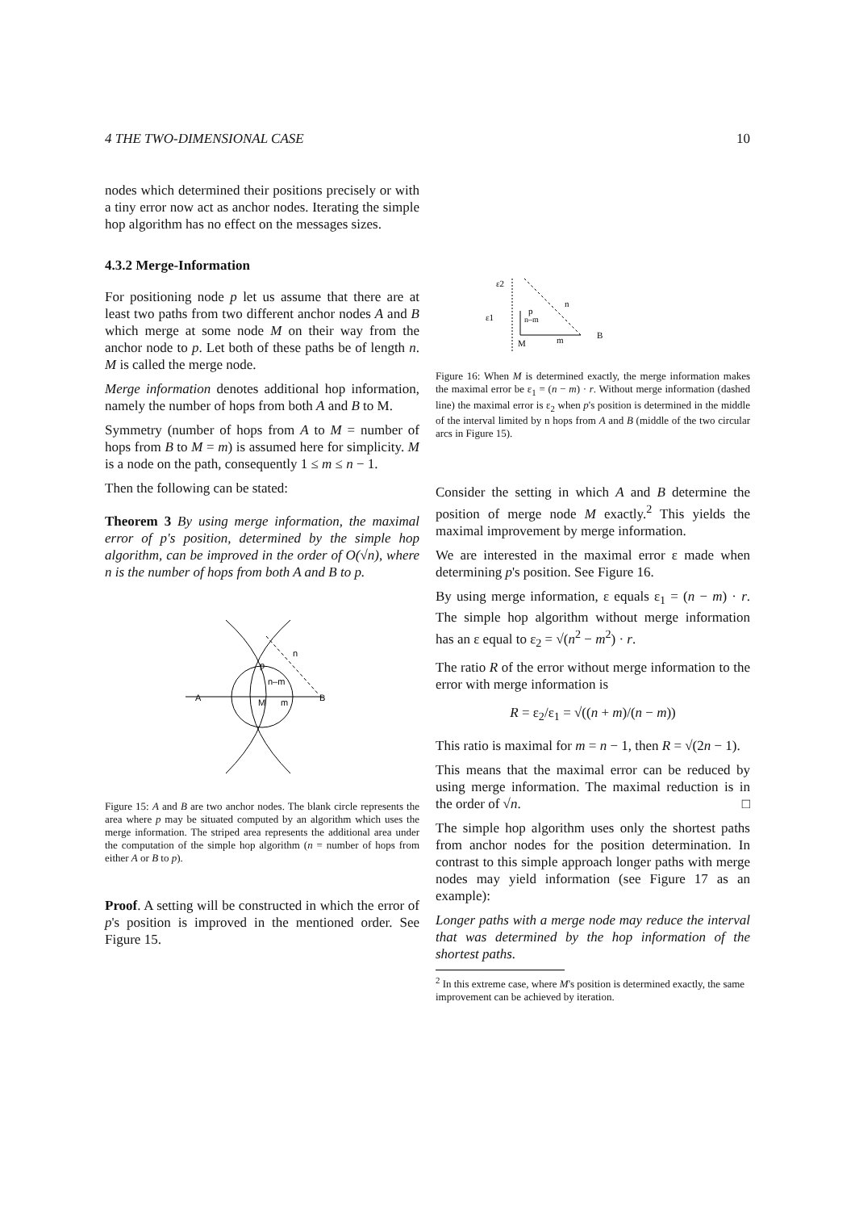4 THE TWO-DIMENSIONAL CASE 10
nodes which determined their positions precisely or with a tiny error now act as anchor nodes. Iterating the simple hop algorithm has no effect on the messages sizes.
4.3.2 Merge-Information
For positioning node p let us assume that there are at least two paths from two different anchor nodes A and B which merge at some node M on their way from the anchor node to p. Let both of these paths be of length n. M is called the merge node.
Merge information denotes additional hop information, namely the number of hops from both A and B to M.
Symmetry (number of hops from A to M = number of hops from B to M = m) is assumed here for simplicity. M is a node on the path, consequently 1 ≤ m ≤ n − 1.
Then the following can be stated:
Theorem 3 By using merge information, the maximal error of p's position, determined by the simple hop algorithm, can be improved in the order of O(√n), where n is the number of hops from both A and B to p.
A
B
M
m
n
p
n–m
Figure 15: A and B are two anchor nodes. The blank circle represents the area where p may be situated computed by an algorithm which uses the merge information. The striped area represents the additional area under the computation of the simple hop algorithm (n = number of hops from either A or B to p).
Proof. A setting will be constructed in which the error of p's position is improved in the mentioned order. See Figure 15.
ε2
n
ε1
p
n–m
M
m
B
Figure 16: When M is determined exactly, the merge information makes the maximal error be ε<sub>1</sub> = (n − m) · r. Without merge information (dashed line) the maximal error is ε<sub>2</sub> when p's position is determined in the middle of the interval limited by n hops from A and B (middle of the two circular arcs in Figure 15).
Consider the setting in which A and B determine the position of merge node M exactly.<sup>2</sup> This yields the maximal improvement by merge information.
We are interested in the maximal error ε made when determining p's position. See Figure 16.
By using merge information, ε equals ε<sub>1</sub> = (n − m) · r. The simple hop algorithm without merge information has an ε equal to ε<sub>2</sub> = √(n<sup>2</sup> − m<sup>2</sup>) · r.
The ratio R of the error without merge information to the error with merge information is
R = ε<sub>2</sub>/ε<sub>1</sub> = √((n + m)/(n − m))
This ratio is maximal for m = n − 1, then R = √(2n − 1).
This means that the maximal error can be reduced by using merge information. The maximal reduction is in the order of √n. □
The simple hop algorithm uses only the shortest paths from anchor nodes for the position determination. In contrast to this simple approach longer paths with merge nodes may yield information (see Figure 17 as an example):
Longer paths with a merge node may reduce the interval that was determined by the hop information of the shortest paths.
<sup>2</sup> In this extreme case, where M's position is determined exactly, the same improvement can be achieved by iteration.